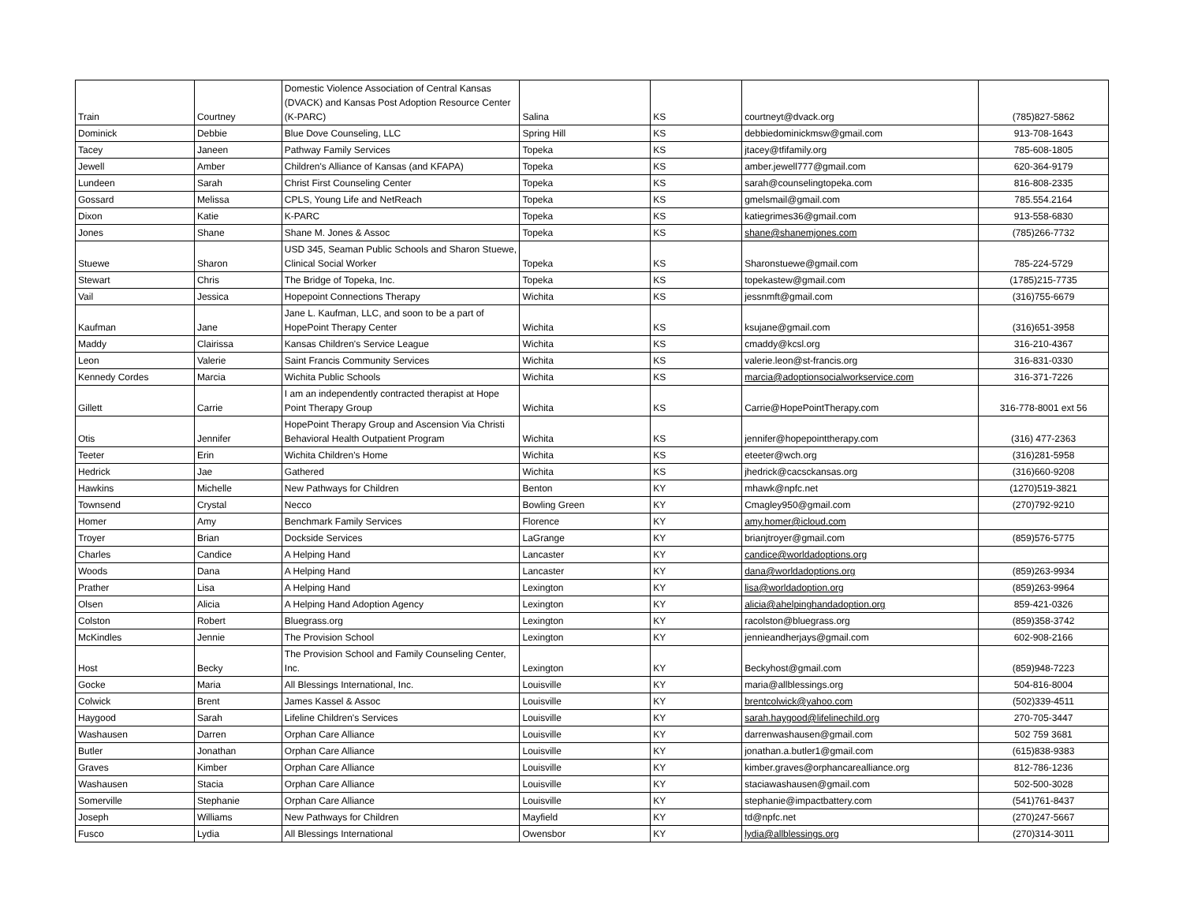| Train | Courtney | Domestic Violence Association of Central Kansas (DVACK) and Kansas Post Adoption Resource Center (K-PARC) | Salina | KS | courtneyt@dvack.org | (785)827-5862 |
| Dominick | Debbie | Blue Dove Counseling, LLC | Spring Hill | KS | debbiedominickmsw@gmail.com | 913-708-1643 |
| Tacey | Janeen | Pathway Family Services | Topeka | KS | jtacey@tfifamily.org | 785-608-1805 |
| Jewell | Amber | Children's Alliance of Kansas (and KFAPA) | Topeka | KS | amber.jewell777@gmail.com | 620-364-9179 |
| Lundeen | Sarah | Christ First Counseling Center | Topeka | KS | sarah@counselingtopeka.com | 816-808-2335 |
| Gossard | Melissa | CPLS, Young Life and NetReach | Topeka | KS | gmelsmail@gmail.com | 785.554.2164 |
| Dixon | Katie | K-PARC | Topeka | KS | katiegrimes36@gmail.com | 913-558-6830 |
| Jones | Shane | Shane M. Jones & Assoc | Topeka | KS | shane@shanemjones.com | (785)266-7732 |
| Stuewe | Sharon | USD 345, Seaman Public Schools and Sharon Stuewe, Clinical Social Worker | Topeka | KS | Sharonstuewe@gmail.com | 785-224-5729 |
| Stewart | Chris | The Bridge of Topeka, Inc. | Topeka | KS | topekastew@gmail.com | (1785)215-7735 |
| Vail | Jessica | Hopepoint Connections Therapy | Wichita | KS | jessnmft@gmail.com | (316)755-6679 |
| Kaufman | Jane | Jane L. Kaufman, LLC, and soon to be a part of HopePoint Therapy Center | Wichita | KS | ksujane@gmail.com | (316)651-3958 |
| Maddy | Clairissa | Kansas Children's Service League | Wichita | KS | cmaddy@kcsl.org | 316-210-4367 |
| Leon | Valerie | Saint Francis Community Services | Wichita | KS | valerie.leon@st-francis.org | 316-831-0330 |
| Kennedy Cordes | Marcia | Wichita Public Schools | Wichita | KS | marcia@adoptionsocialworkservice.com | 316-371-7226 |
| Gillett | Carrie | I am an independently contracted therapist at Hope Point Therapy Group | Wichita | KS | Carrie@HopePointTherapy.com | 316-778-8001 ext 56 |
| Otis | Jennifer | HopePoint Therapy Group and Ascension Via Christi Behavioral Health Outpatient Program | Wichita | KS | jennifer@hopepointtherapy.com | (316) 477-2363 |
| Teeter | Erin | Wichita Children's Home | Wichita | KS | eteeter@wch.org | (316)281-5958 |
| Hedrick | Jae | Gathered | Wichita | KS | jhedrick@cacsckansas.org | (316)660-9208 |
| Hawkins | Michelle | New Pathways for Children | Benton | KY | mhawk@npfc.net | (1270)519-3821 |
| Townsend | Crystal | Necco | Bowling Green | KY | Cmagley950@gmail.com | (270)792-9210 |
| Homer | Amy | Benchmark Family Services | Florence | KY | amy.homer@icloud.com | |
| Troyer | Brian | Dockside Services | LaGrange | KY | brianjtroyer@gmail.com | (859)576-5775 |
| Charles | Candice | A Helping Hand | Lancaster | KY | candice@worldadoptions.org | |
| Woods | Dana | A Helping Hand | Lancaster | KY | dana@worldadoptions.org | (859)263-9934 |
| Prather | Lisa | A Helping Hand | Lexington | KY | lisa@worldadoption.org | (859)263-9964 |
| Olsen | Alicia | A Helping Hand Adoption Agency | Lexington | KY | alicia@ahelpinghandadoption.org | 859-421-0326 |
| Colston | Robert | Bluegrass.org | Lexington | KY | racolston@bluegrass.org | (859)358-3742 |
| McKindles | Jennie | The Provision School | Lexington | KY | jennieandherjays@gmail.com | 602-908-2166 |
| Host | Becky | The Provision School and Family Counseling Center, Inc. | Lexington | KY | Beckyhost@gmail.com | (859)948-7223 |
| Gocke | Maria | All Blessings International, Inc. | Louisville | KY | maria@allblessings.org | 504-816-8004 |
| Colwick | Brent | James Kassel & Assoc | Louisville | KY | brentcolwick@yahoo.com | (502)339-4511 |
| Haygood | Sarah | Lifeline Children's Services | Louisville | KY | sarah.haygood@lifelinechild.org | 270-705-3447 |
| Washausen | Darren | Orphan Care Alliance | Louisville | KY | darrenwashausen@gmail.com | 502 759 3681 |
| Butler | Jonathan | Orphan Care Alliance | Louisville | KY | jonathan.a.butler1@gmail.com | (615)838-9383 |
| Graves | Kimber | Orphan Care Alliance | Louisville | KY | kimber.graves@orphancarealliance.org | 812-786-1236 |
| Washausen | Stacia | Orphan Care Alliance | Louisville | KY | staciawashausen@gmail.com | 502-500-3028 |
| Somerville | Stephanie | Orphan Care Alliance | Louisville | KY | stephanie@impactbattery.com | (541)761-8437 |
| Joseph | Williams | New Pathways for Children | Mayfield | KY | td@npfc.net | (270)247-5667 |
| Fusco | Lydia | All Blessings International | Owensbor | KY | lydia@allblessings.org | (270)314-3011 |